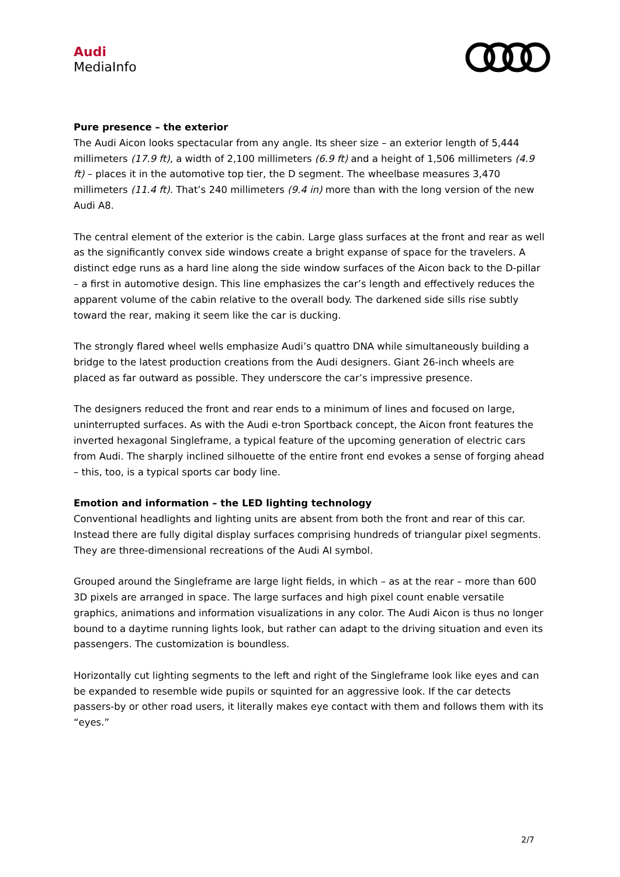Audi
MediaInfo
Pure presence – the exterior
The Audi Aicon looks spectacular from any angle. Its sheer size – an exterior length of 5,444 millimeters (17.9 ft), a width of 2,100 millimeters (6.9 ft) and a height of 1,506 millimeters (4.9 ft) – places it in the automotive top tier, the D segment. The wheelbase measures 3,470 millimeters (11.4 ft). That’s 240 millimeters (9.4 in) more than with the long version of the new Audi A8.
The central element of the exterior is the cabin. Large glass surfaces at the front and rear as well as the significantly convex side windows create a bright expanse of space for the travelers. A distinct edge runs as a hard line along the side window surfaces of the Aicon back to the D-pillar – a first in automotive design. This line emphasizes the car’s length and effectively reduces the apparent volume of the cabin relative to the overall body. The darkened side sills rise subtly toward the rear, making it seem like the car is ducking.
The strongly flared wheel wells emphasize Audi’s quattro DNA while simultaneously building a bridge to the latest production creations from the Audi designers. Giant 26-inch wheels are placed as far outward as possible. They underscore the car’s impressive presence.
The designers reduced the front and rear ends to a minimum of lines and focused on large, uninterrupted surfaces. As with the Audi e-tron Sportback concept, the Aicon front features the inverted hexagonal Singleframe, a typical feature of the upcoming generation of electric cars from Audi. The sharply inclined silhouette of the entire front end evokes a sense of forging ahead – this, too, is a typical sports car body line.
Emotion and information – the LED lighting technology
Conventional headlights and lighting units are absent from both the front and rear of this car. Instead there are fully digital display surfaces comprising hundreds of triangular pixel segments. They are three-dimensional recreations of the Audi AI symbol.
Grouped around the Singleframe are large light fields, in which – as at the rear – more than 600 3D pixels are arranged in space. The large surfaces and high pixel count enable versatile graphics, animations and information visualizations in any color. The Audi Aicon is thus no longer bound to a daytime running lights look, but rather can adapt to the driving situation and even its passengers. The customization is boundless.
Horizontally cut lighting segments to the left and right of the Singleframe look like eyes and can be expanded to resemble wide pupils or squinted for an aggressive look. If the car detects passers-by or other road users, it literally makes eye contact with them and follows them with its “eyes.”
2/7